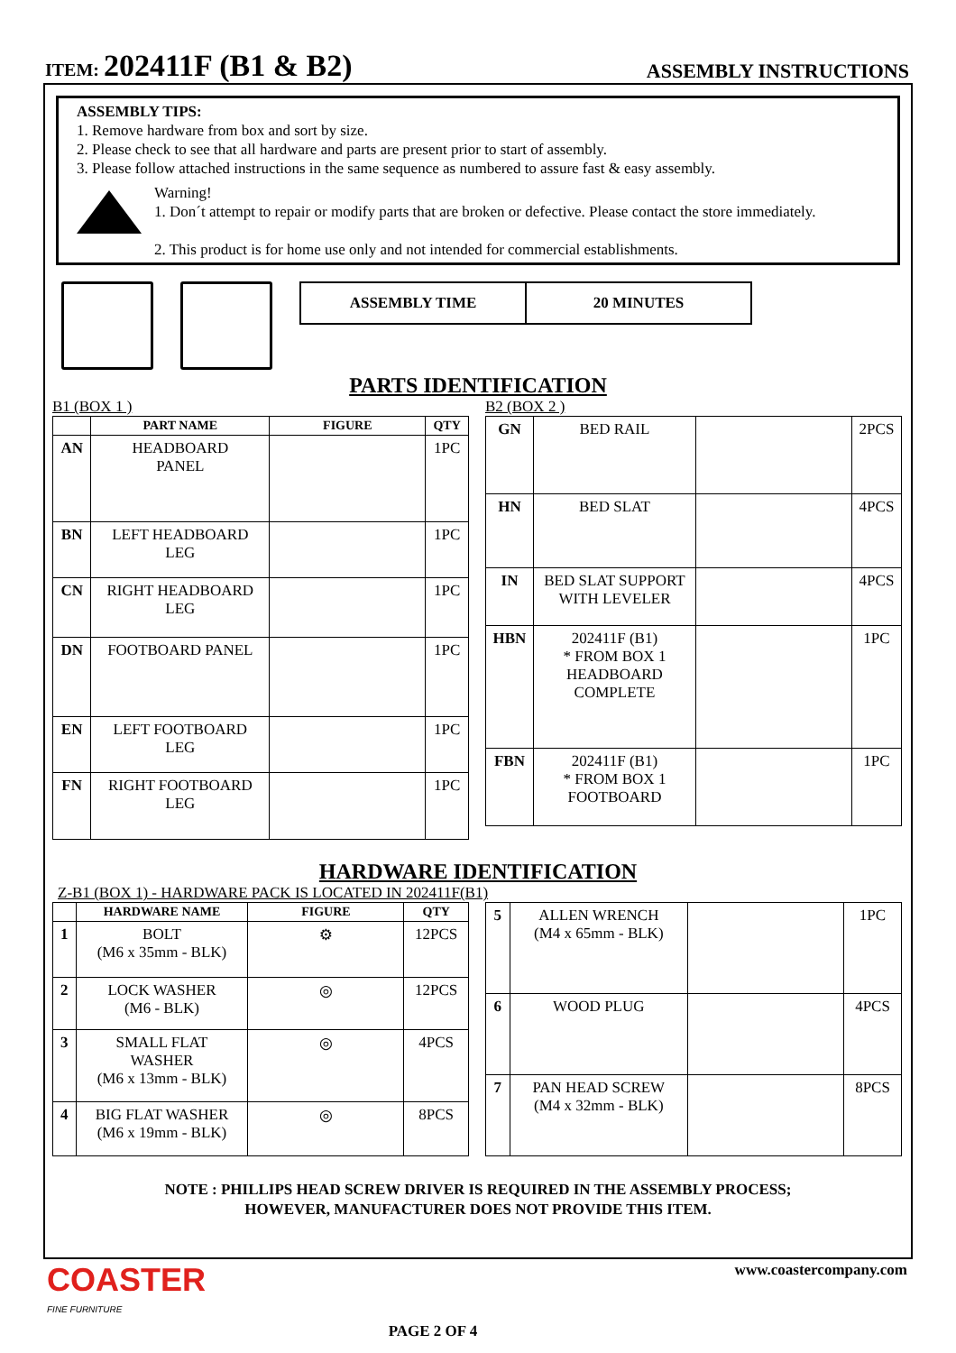ITEM: 202411F (B1 & B2)
ASSEMBLY INSTRUCTIONS
ASSEMBLY TIPS:
1. Remove hardware from box and sort by size.
2. Please check to see that all hardware and parts are present prior to start of assembly.
3. Please follow attached instructions in the same sequence as numbered to assure fast & easy assembly.
Warning!
1. Don´t attempt to repair or modify parts that are broken or defective. Please contact the store immediately.
2. This product is for home use only and not intended for commercial establishments.
| ASSEMBLY TIME | 20 MINUTES |
PARTS IDENTIFICATION
B1 (BOX 1 )
| | PART NAME | FIGURE | QTY |
| --- | --- | --- | --- |
| AN | HEADBOARD PANEL | | 1PC |
| BN | LEFT HEADBOARD LEG | | 1PC |
| CN | RIGHT HEADBOARD LEG | | 1PC |
| DN | FOOTBOARD PANEL | | 1PC |
| EN | LEFT FOOTBOARD LEG | | 1PC |
| FN | RIGHT FOOTBOARD LEG | | 1PC |
B2 (BOX 2 )
| GN | BED RAIL | | 2PCS |
| HN | BED SLAT | | 4PCS |
| IN | BED SLAT SUPPORT WITH LEVELER | | 4PCS |
| HBN | 202411F (B1) * FROM BOX 1 HEADBOARD COMPLETE | | 1PC |
| FBN | 202411F (B1) * FROM BOX 1 FOOTBOARD | | 1PC |
HARDWARE IDENTIFICATION
Z-B1 (BOX 1) - HARDWARE PACK IS LOCATED IN 202411F(B1)
| | HARDWARE NAME | FIGURE | QTY |
| --- | --- | --- | --- |
| 1 | BOLT (M6 x 35mm - BLK) | ⚙ | 12PCS |
| 2 | LOCK WASHER (M6 - BLK) | ◎ | 12PCS |
| 3 | SMALL FLAT WASHER (M6 x 13mm - BLK) | ◎ | 4PCS |
| 4 | BIG FLAT WASHER (M6 x 19mm - BLK) | ◎ | 8PCS |
| 5 | ALLEN WRENCH (M4 x 65mm - BLK) | | 1PC |
| 6 | WOOD PLUG | | 4PCS |
| 7 | PAN HEAD SCREW (M4 x 32mm - BLK) | | 8PCS |
NOTE : PHILLIPS HEAD SCREW DRIVER IS REQUIRED IN THE ASSEMBLY PROCESS;
HOWEVER, MANUFACTURER DOES NOT PROVIDE THIS ITEM.
COASTER
FINE FURNITURE
www.coastercompany.com
PAGE 2 OF 4